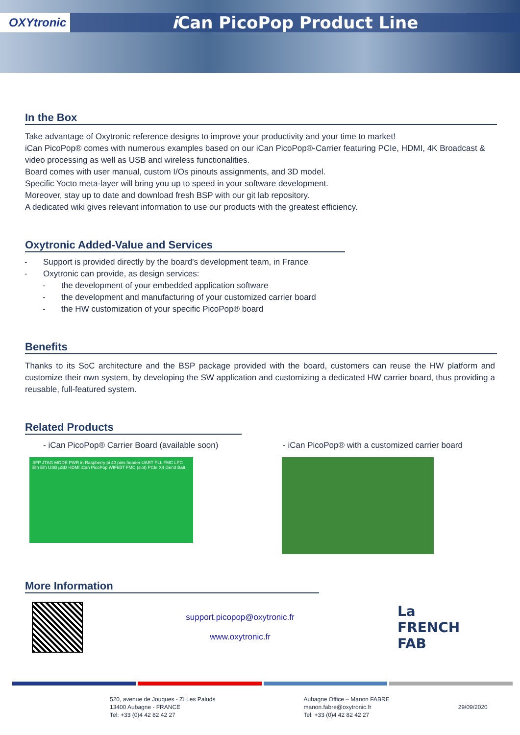OXYtronic
i Can PicoPop Product Line
In the Box
Take advantage of Oxytronic reference designs to improve your productivity and your time to market!
iCan PicoPop® comes with numerous examples based on our iCan PicoPop®-Carrier featuring PCIe, HDMI, 4K Broadcast & video processing as well as USB and wireless functionalities.
Board comes with user manual, custom I/Os pinouts assignments, and 3D model.
Specific Yocto meta-layer will bring you up to speed in your software development.
Moreover, stay up to date and download fresh BSP with our git lab repository.
A dedicated wiki gives relevant information to use our products with the greatest efficiency.
Oxytronic Added-Value and Services
- Support is provided directly by the board's development team, in France
- Oxytronic can provide, as design services:
- the development of your embedded application software
- the development and manufacturing of your customized carrier board
- the HW customization of your specific PicoPop® board
Benefits
Thanks to its SoC architecture and the BSP package provided with the board, customers can reuse the HW platform and customize their own system, by developing the SW application and customizing a dedicated HW carrier board, thus providing a reusable, full-featured system.
Related Products
- iCan PicoPop® Carrier Board (available soon)
- iCan PicoPop® with a customized carrier board
SFP JTAG MODE PWR in Raspberry pi 40 pins header UART PLL FMC LPC Eth Eth USB µSD HDMI iCan PicoPop WIFI/BT FMC (slot) PCIe X4 Gen3 Batt.
More Information
support.picopop@oxytronic.fr
www.oxytronic.fr
La FRENCH FAB
520, avenue de Jouques - ZI Les Paluds
13400 Aubagne - FRANCE
Tel: +33 (0)4 42 82 42 27
Aubagne Office – Manon FABRE
manon.fabre@oxytronic.fr
Tel: +33 (0)4 42 82 42 27
29/09/2020